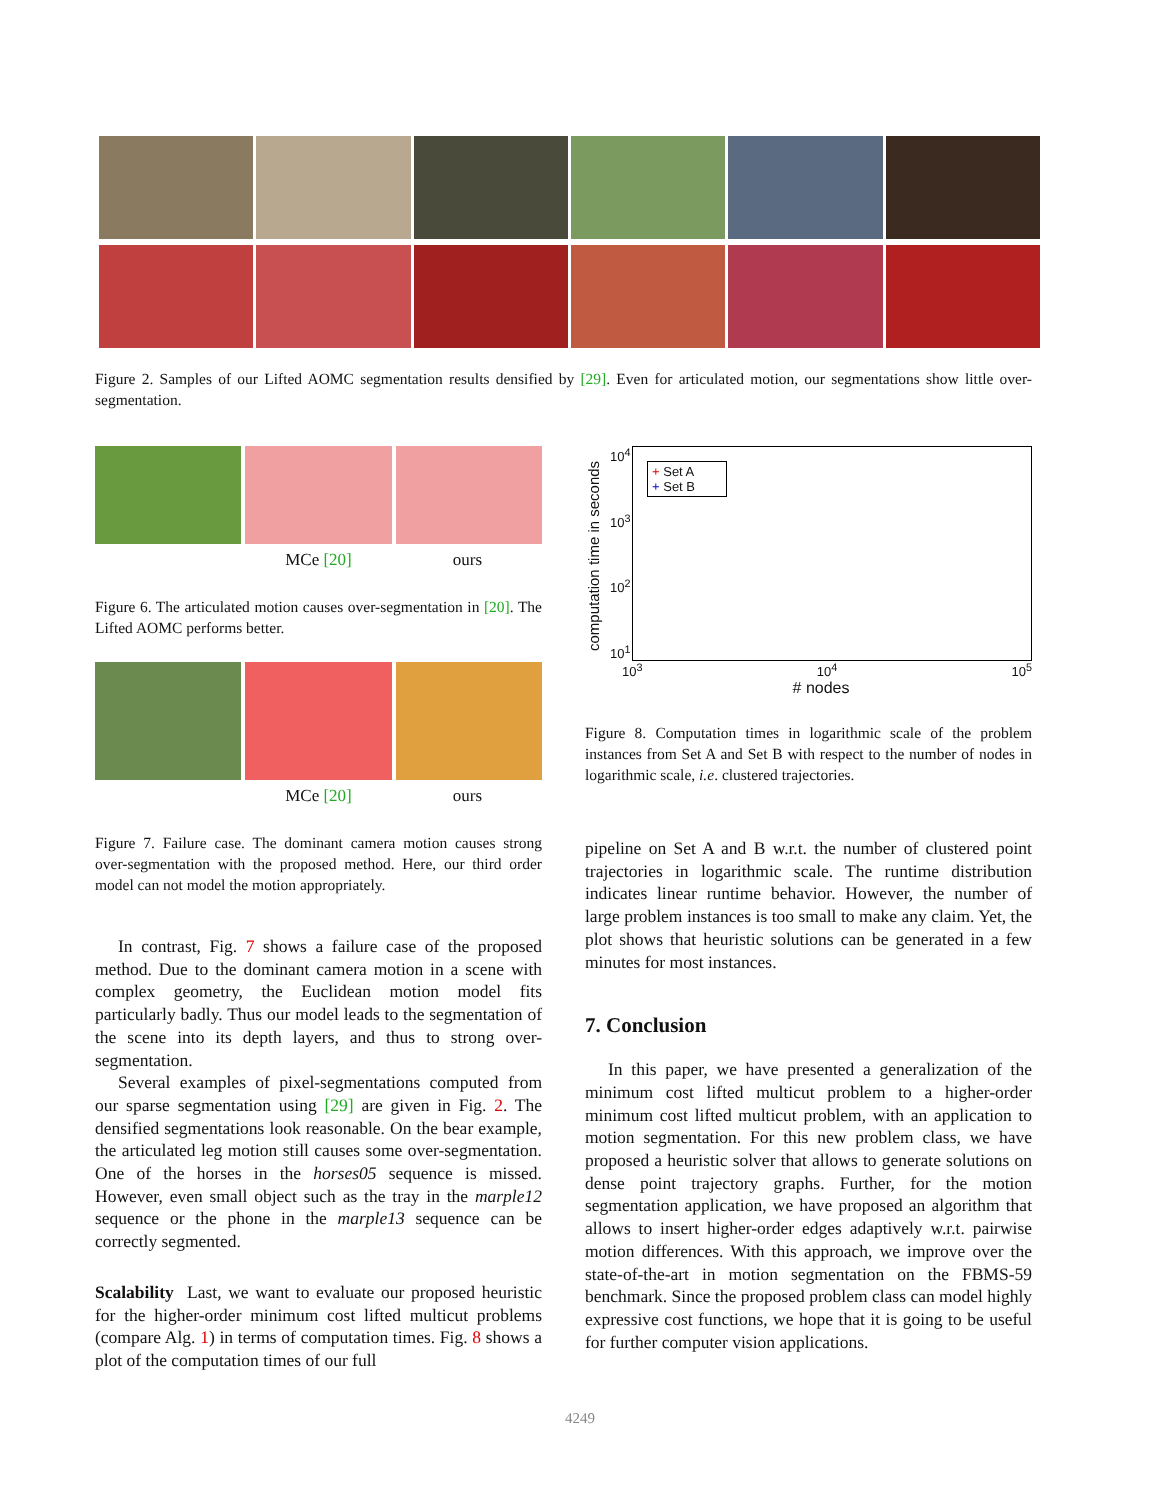Figure 2. Samples of our Lifted AOMC segmentation results densified by [29]. Even for articulated motion, our segmentations show little over-segmentation.
MCe [20] ours
Figure 6. The articulated motion causes over-segmentation in [20]. The Lifted AOMC performs better.
MCe [20] ours
Figure 7. Failure case. The dominant camera motion causes strong over-segmentation with the proposed method. Here, our third order model can not model the motion appropriately.
In contrast, Fig. 7 shows a failure case of the proposed method. Due to the dominant camera motion in a scene with complex geometry, the Euclidean motion model fits particularly badly. Thus our model leads to the segmentation of the scene into its depth layers, and thus to strong over-segmentation.
Several examples of pixel-segmentations computed from our sparse segmentation using [29] are given in Fig. 2. The densified segmentations look reasonable. On the bear example, the articulated leg motion still causes some over-segmentation. One of the horses in the horses05 sequence is missed. However, even small object such as the tray in the marple12 sequence or the phone in the marple13 sequence can be correctly segmented.
Scalability Last, we want to evaluate our proposed heuristic for the higher-order minimum cost lifted multicut problems (compare Alg. 1) in terms of computation times. Fig. 8 shows a plot of the computation times of our full
computation time in seconds
10<sup>4</sup>
10<sup>3</sup>
10<sup>2</sup>
10<sup>1</sup>
+ Set A
+ Set B
10<sup>3</sup> 10<sup>4</sup> 10<sup>5</sup>
# nodes
Figure 8. Computation times in logarithmic scale of the problem instances from Set A and Set B with respect to the number of nodes in logarithmic scale, i.e. clustered trajectories.
pipeline on Set A and B w.r.t. the number of clustered point trajectories in logarithmic scale. The runtime distribution indicates linear runtime behavior. However, the number of large problem instances is too small to make any claim. Yet, the plot shows that heuristic solutions can be generated in a few minutes for most instances.
7. Conclusion
In this paper, we have presented a generalization of the minimum cost lifted multicut problem to a higher-order minimum cost lifted multicut problem, with an application to motion segmentation. For this new problem class, we have proposed a heuristic solver that allows to generate solutions on dense point trajectory graphs. Further, for the motion segmentation application, we have proposed an algorithm that allows to insert higher-order edges adaptively w.r.t. pairwise motion differences. With this approach, we improve over the state-of-the-art in motion segmentation on the FBMS-59 benchmark. Since the proposed problem class can model highly expressive cost functions, we hope that it is going to be useful for further computer vision applications.
4249